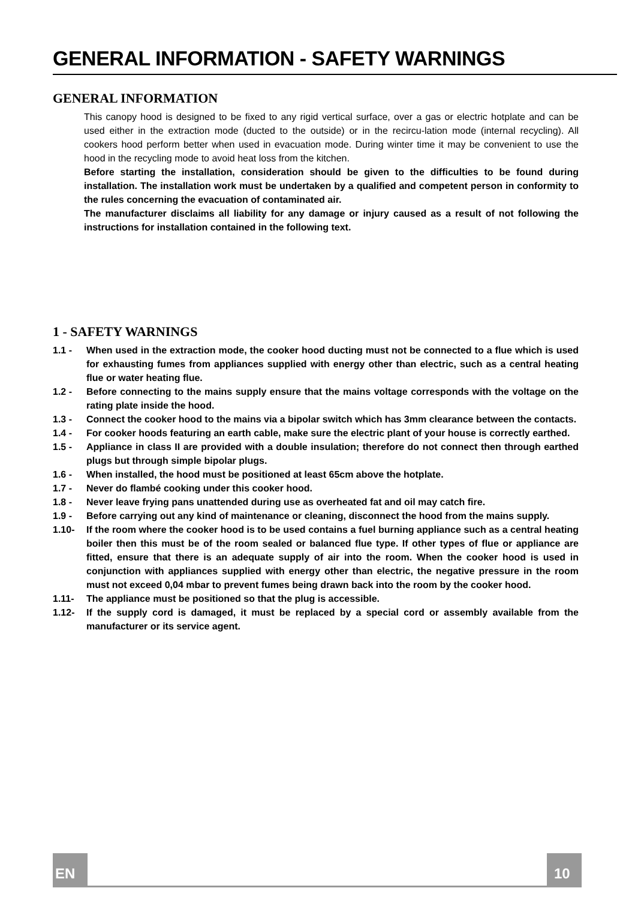GENERAL INFORMATION - SAFETY WARNINGS
GENERAL INFORMATION
This canopy hood is designed to be fixed to any rigid vertical surface, over a gas or electric hotplate and can be used either in the extraction mode (ducted to the outside) or in the recircu-lation mode (internal recycling). All cookers hood perform better when used in evacuation mode. During winter time it may be convenient to use the hood in the recycling mode to avoid heat loss from the kitchen.
Before starting the installation, consideration should be given to the difficulties to be found during installation. The installation work must be undertaken by a qualified and competent person in conformity to the rules concerning the evacuation of contaminated air.
The manufacturer disclaims all liability for any damage or injury caused as a result of not following the instructions for installation contained in the following text.
1 - SAFETY WARNINGS
1.1 - When used in the extraction mode, the cooker hood ducting must not be connected to a flue which is used for exhausting fumes from appliances supplied with energy other than electric, such as a central heating flue or water heating flue.
1.2 - Before connecting to the mains supply ensure that the mains voltage corresponds with the voltage on the rating plate inside the hood.
1.3 - Connect the cooker hood to the mains via a bipolar switch which has 3mm clearance between the contacts.
1.4 - For cooker hoods featuring an earth cable, make sure the electric plant of your house is correctly earthed.
1.5 - Appliance in class II are provided with a double insulation; therefore do not connect then through earthed plugs but through simple bipolar plugs.
1.6 - When installed, the hood must be positioned at least 65cm above the hotplate.
1.7 - Never do flambé cooking under this cooker hood.
1.8 - Never leave frying pans unattended during use as overheated fat and oil may catch fire.
1.9 - Before carrying out any kind of maintenance or cleaning, disconnect the hood from the mains supply.
1.10- If the room where the cooker hood is to be used contains a fuel burning appliance such as a central heating boiler then this must be of the room sealed or balanced flue type. If other types of flue or appliance are fitted, ensure that there is an adequate supply of air into the room. When the cooker hood is used in conjunction with appliances supplied with energy other than electric, the negative pressure in the room must not exceed 0,04 mbar to prevent fumes being drawn back into the room by the cooker hood.
1.11- The appliance must be positioned so that the plug is accessible.
1.12- If the supply cord is damaged, it must be replaced by a special cord or assembly available from the manufacturer or its service agent.
EN 10